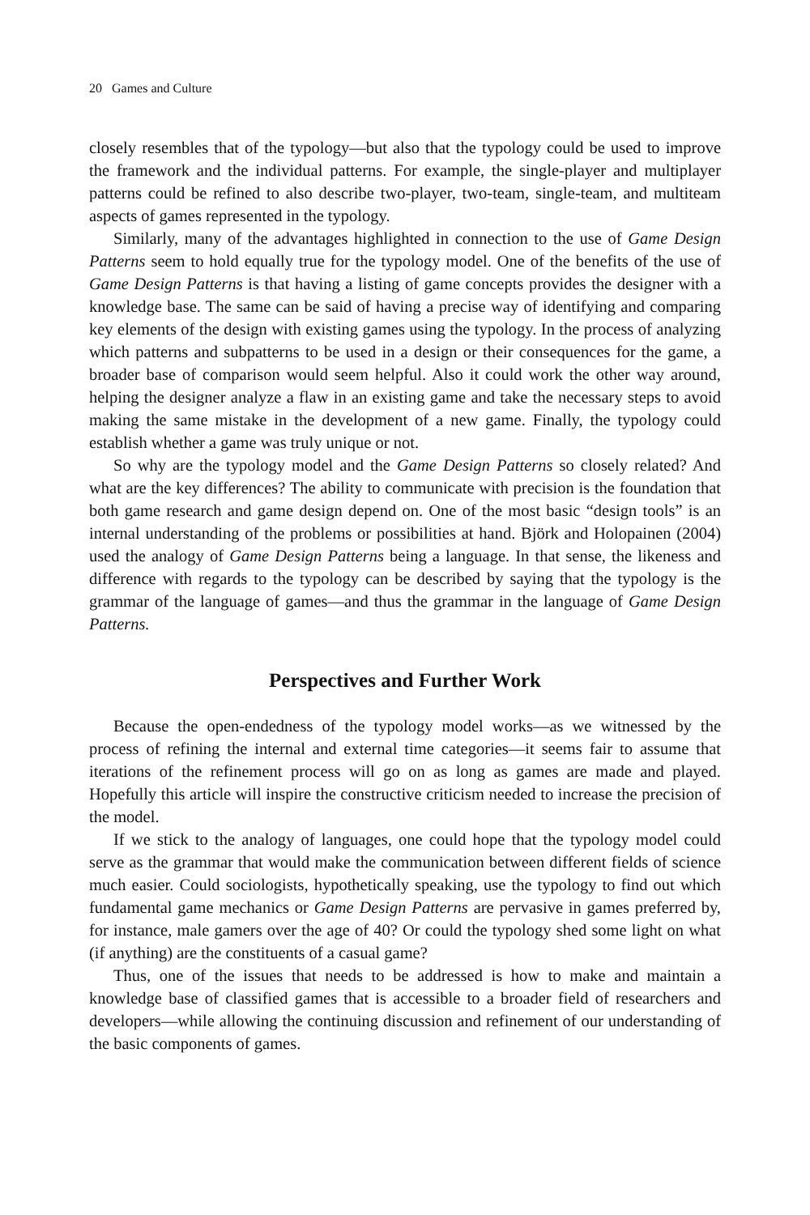20 Games and Culture
closely resembles that of the typology—but also that the typology could be used to improve the framework and the individual patterns. For example, the single-player and multiplayer patterns could be refined to also describe two-player, two-team, single-team, and multiteam aspects of games represented in the typology.
Similarly, many of the advantages highlighted in connection to the use of Game Design Patterns seem to hold equally true for the typology model. One of the benefits of the use of Game Design Patterns is that having a listing of game concepts provides the designer with a knowledge base. The same can be said of having a precise way of identifying and comparing key elements of the design with existing games using the typology. In the process of analyzing which patterns and subpatterns to be used in a design or their consequences for the game, a broader base of comparison would seem helpful. Also it could work the other way around, helping the designer analyze a flaw in an existing game and take the necessary steps to avoid making the same mistake in the development of a new game. Finally, the typology could establish whether a game was truly unique or not.
So why are the typology model and the Game Design Patterns so closely related? And what are the key differences? The ability to communicate with precision is the foundation that both game research and game design depend on. One of the most basic “design tools” is an internal understanding of the problems or possibilities at hand. Björk and Holopainen (2004) used the analogy of Game Design Patterns being a language. In that sense, the likeness and difference with regards to the typology can be described by saying that the typology is the grammar of the language of games—and thus the grammar in the language of Game Design Patterns.
Perspectives and Further Work
Because the open-endedness of the typology model works—as we witnessed by the process of refining the internal and external time categories—it seems fair to assume that iterations of the refinement process will go on as long as games are made and played. Hopefully this article will inspire the constructive criticism needed to increase the precision of the model.
If we stick to the analogy of languages, one could hope that the typology model could serve as the grammar that would make the communication between different fields of science much easier. Could sociologists, hypothetically speaking, use the typology to find out which fundamental game mechanics or Game Design Patterns are pervasive in games preferred by, for instance, male gamers over the age of 40? Or could the typology shed some light on what (if anything) are the constituents of a casual game?
Thus, one of the issues that needs to be addressed is how to make and maintain a knowledge base of classified games that is accessible to a broader field of researchers and developers—while allowing the continuing discussion and refinement of our understanding of the basic components of games.